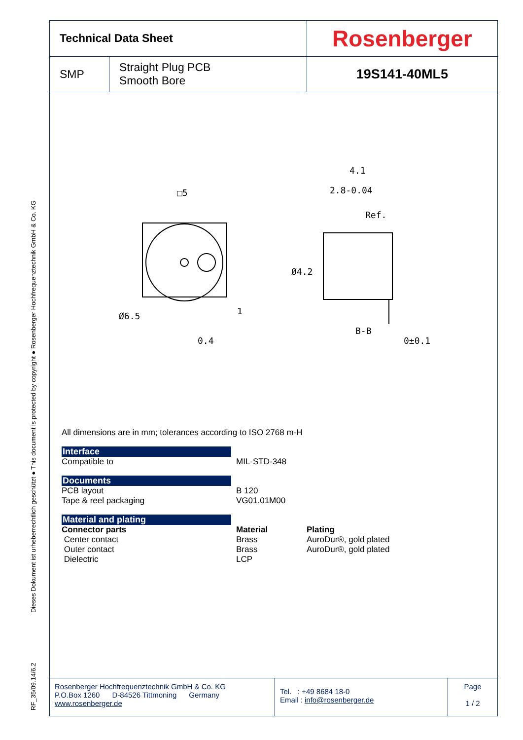RF_35/09.14/6.2 Dieses Dokument ist urheberrechtlich geschützt ● This document is protected by copyright ● Rosenberger Hochfrequenztechnik GmbH & Co. KG
| Technical Data Sheet | | Rosenberger |
| SMP | Straight Plug PCB Smooth Bore | 19S141-40ML5 |
□5
0.4
Ø6.5
1
4.1
2.8-0.04
B-B
0±0.1
Ø4.2
Ref.
All dimensions are in mm; tolerances according to ISO 2768 m-H
Interface
Compatible to MIL-STD-348
Documents
PCB layout
Tape & reel packaging
B 120
VG01.01M00
Material and plating
Connector parts
Center contact
Outer contact
Dielectric
Material
Brass
Brass
LCP
Plating
AuroDur®, gold plated
AuroDur®, gold plated
Rosenberger Hochfrequenztechnik GmbH & Co. KG
P.O.Box 1260 D-84526 Tittmoning Germany
www.rosenberger.de
Tel. : +49 8684 18-0
Email : info@rosenberger.de
Page
1 / 2